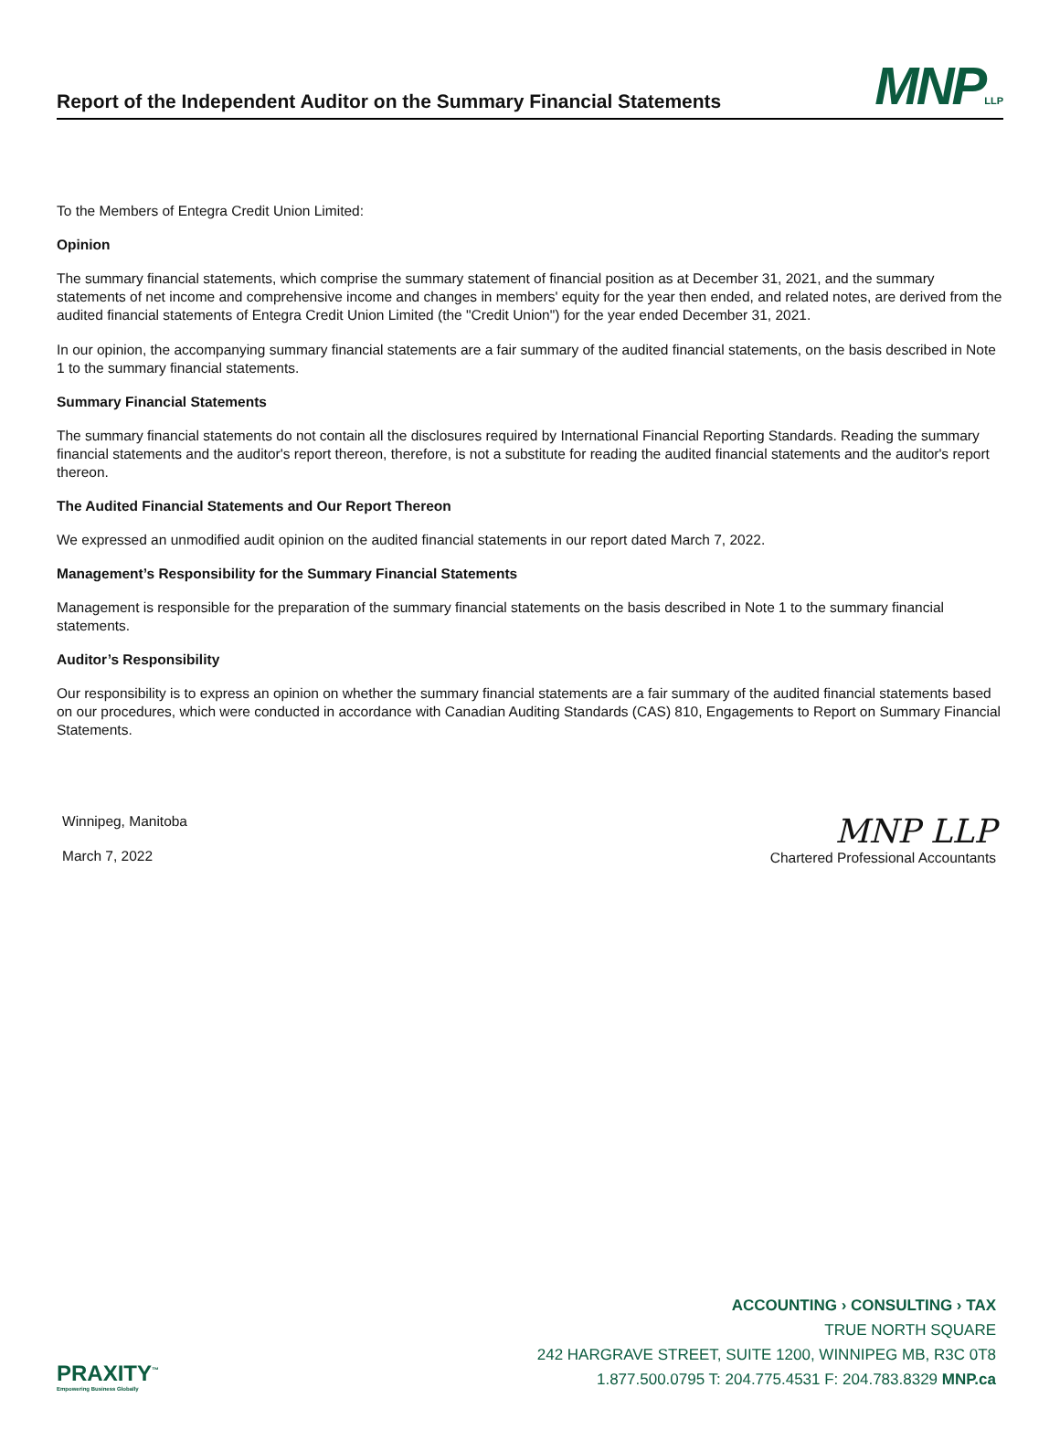Report of the Independent Auditor on the Summary Financial Statements
MNPLLP
To the Members of Entegra Credit Union Limited:
Opinion
The summary financial statements, which comprise the summary statement of financial position as at December 31, 2021, and the summary statements of net income and comprehensive income and changes in members' equity for the year then ended, and related notes, are derived from the audited financial statements of Entegra Credit Union Limited (the "Credit Union") for the year ended December 31, 2021.
In our opinion, the accompanying summary financial statements are a fair summary of the audited financial statements, on the basis described in Note 1 to the summary financial statements.
Summary Financial Statements
The summary financial statements do not contain all the disclosures required by International Financial Reporting Standards. Reading the summary financial statements and the auditor's report thereon, therefore, is not a substitute for reading the audited financial statements and the auditor's report thereon.
The Audited Financial Statements and Our Report Thereon
We expressed an unmodified audit opinion on the audited financial statements in our report dated March 7, 2022.
Management’s Responsibility for the Summary Financial Statements
Management is responsible for the preparation of the summary financial statements on the basis described in Note 1 to the summary financial statements.
Auditor’s Responsibility
Our responsibility is to express an opinion on whether the summary financial statements are a fair summary of the audited financial statements based on our procedures, which were conducted in accordance with Canadian Auditing Standards (CAS) 810, Engagements to Report on Summary Financial Statements.
Winnipeg, Manitoba
March 7, 2022
MNP LLP
Chartered Professional Accountants
PRAXITY<sup>™</sup>
Empowering Business Globally
ACCOUNTING › CONSULTING › TAX
TRUE NORTH SQUARE
242 HARGRAVE STREET, SUITE 1200, WINNIPEG MB, R3C 0T8
1.877.500.0795 T: 204.775.4531 F: 204.783.8329 MNP.ca